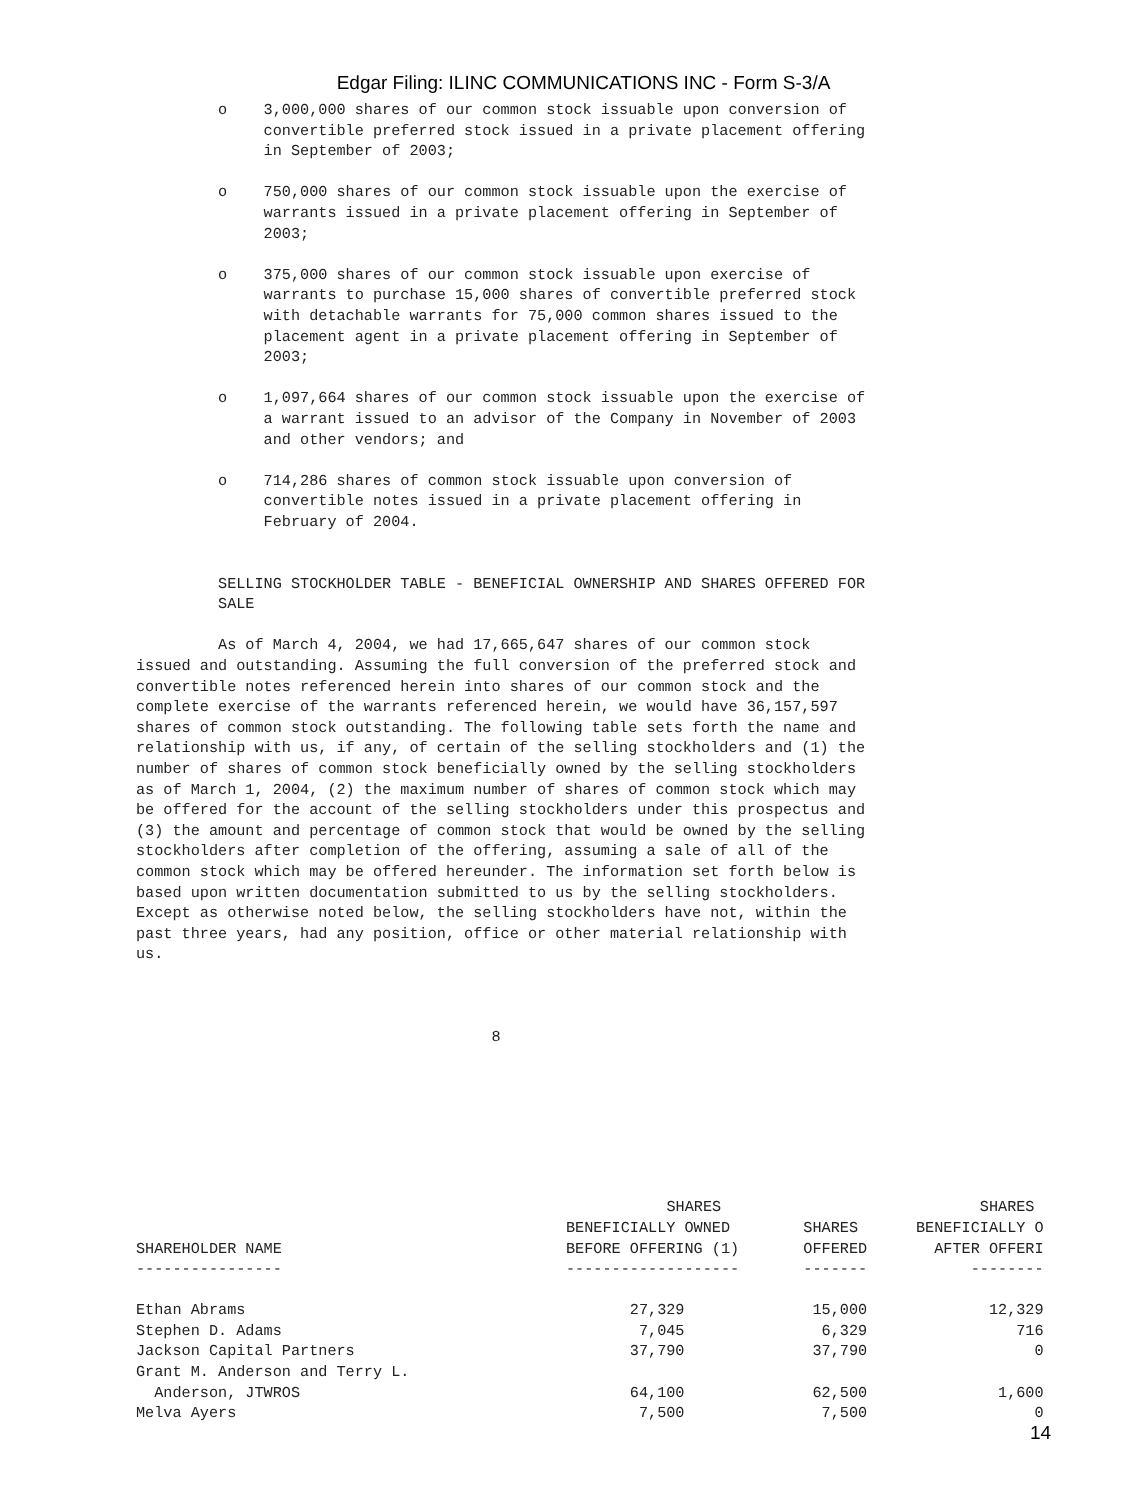Edgar Filing: ILINC COMMUNICATIONS INC - Form S-3/A
         o    3,000,000 shares of our common stock issuable upon conversion of
              convertible preferred stock issued in a private placement offering
              in September of 2003;

         o    750,000 shares of our common stock issuable upon the exercise of
              warrants issued in a private placement offering in September of
              2003;

         o    375,000 shares of our common stock issuable upon exercise of
              warrants to purchase 15,000 shares of convertible preferred stock
              with detachable warrants for 75,000 common shares issued to the
              placement agent in a private placement offering in September of
              2003;

         o    1,097,664 shares of our common stock issuable upon the exercise of
              a warrant issued to an advisor of the Company in November of 2003
              and other vendors; and

         o    714,286 shares of common stock issuable upon conversion of
              convertible notes issued in a private placement offering in
              February of 2004.


         SELLING STOCKHOLDER TABLE - BENEFICIAL OWNERSHIP AND SHARES OFFERED FOR
         SALE

         As of March 4, 2004, we had 17,665,647 shares of our common stock
issued and outstanding. Assuming the full conversion of the preferred stock and
convertible notes referenced herein into shares of our common stock and the
complete exercise of the warrants referenced herein, we would have 36,157,597
shares of common stock outstanding. The following table sets forth the name and
relationship with us, if any, of certain of the selling stockholders and (1) the
number of shares of common stock beneficially owned by the selling stockholders
as of March 1, 2004, (2) the maximum number of shares of common stock which may
be offered for the account of the selling stockholders under this prospectus and
(3) the amount and percentage of common stock that would be owned by the selling
stockholders after completion of the offering, assuming a sale of all of the
common stock which may be offered hereunder. The information set forth below is
based upon written documentation submitted to us by the selling stockholders.
Except as otherwise noted below, the selling stockholders have not, within the
past three years, had any position, office or other material relationship with
us.



                                       8
| | SHARES | | SHARES |
| --- | --- | --- | --- |
| | BENEFICIALLY OWNED | SHARES | BENEFICIALLY O |
| SHAREHOLDER NAME | BEFORE OFFERING (1) | OFFERED | AFTER OFFERI |
| ---------------- | ------------------- | ------- | -------- |
| Ethan Abrams | 27,329 | 15,000 | 12,329 |
| Stephen D. Adams | 7,045 | 6,329 | 716 |
| Jackson Capital Partners | 37,790 | 37,790 | 0 |
| Grant M. Anderson and Terry L. | | | |
| Anderson, JTWROS | 64,100 | 62,500 | 1,600 |
| Melva Ayers | 7,500 | 7,500 | 0 |
14